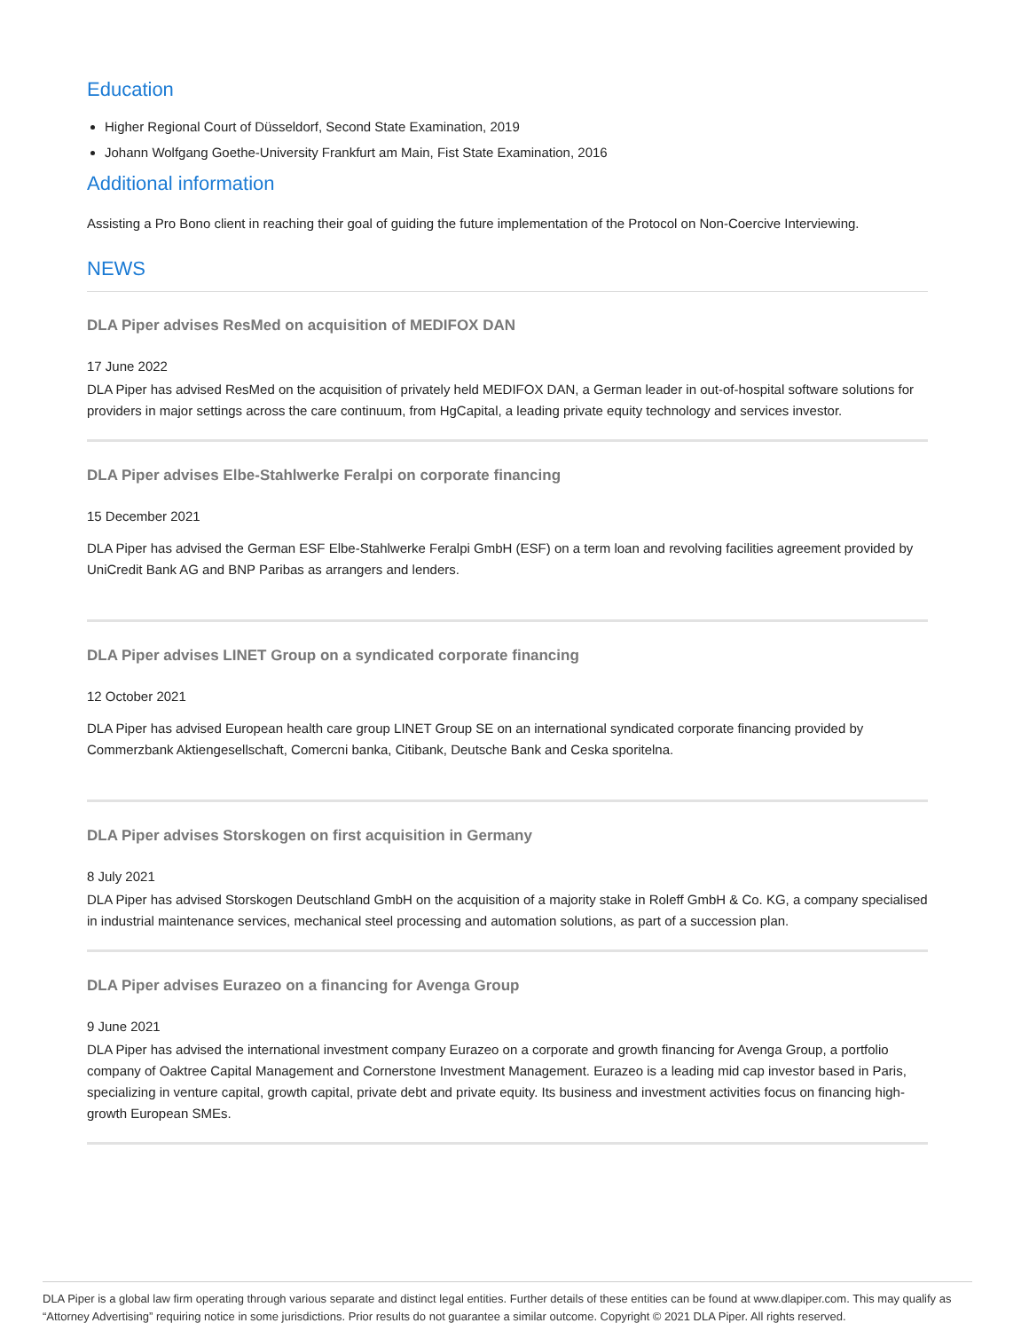Education
Higher Regional Court of Düsseldorf, Second State Examination, 2019
Johann Wolfgang Goethe-University Frankfurt am Main, Fist State Examination, 2016
Additional information
Assisting a Pro Bono client in reaching their goal of guiding the future implementation of the Protocol on Non-Coercive Interviewing.
NEWS
DLA Piper advises ResMed on acquisition of MEDIFOX DAN
17 June 2022
DLA Piper has advised ResMed on the acquisition of privately held MEDIFOX DAN, a German leader in out-of-hospital software solutions for providers in major settings across the care continuum, from HgCapital, a leading private equity technology and services investor.
DLA Piper advises Elbe-Stahlwerke Feralpi on corporate financing
15 December 2021
DLA Piper has advised the German ESF Elbe-Stahlwerke Feralpi GmbH (ESF) on a term loan and revolving facilities agreement provided by UniCredit Bank AG and BNP Paribas as arrangers and lenders.
DLA Piper advises LINET Group on a syndicated corporate financing
12 October 2021
DLA Piper has advised European health care group LINET Group SE on an international syndicated corporate financing provided by Commerzbank Aktiengesellschaft, Comercni banka, Citibank, Deutsche Bank and Ceska sporitelna.
DLA Piper advises Storskogen on first acquisition in Germany
8 July 2021
DLA Piper has advised Storskogen Deutschland GmbH on the acquisition of a majority stake in Roleff GmbH & Co. KG, a company specialised in industrial maintenance services, mechanical steel processing and automation solutions, as part of a succession plan.
DLA Piper advises Eurazeo on a financing for Avenga Group
9 June 2021
DLA Piper has advised the international investment company Eurazeo on a corporate and growth financing for Avenga Group, a portfolio company of Oaktree Capital Management and Cornerstone Investment Management. Eurazeo is a leading mid cap investor based in Paris, specializing in venture capital, growth capital, private debt and private equity. Its business and investment activities focus on financing high-growth European SMEs.
DLA Piper is a global law firm operating through various separate and distinct legal entities. Further details of these entities can be found at www.dlapiper.com. This may qualify as “Attorney Advertising” requiring notice in some jurisdictions. Prior results do not guarantee a similar outcome. Copyright © 2021 DLA Piper. All rights reserved.